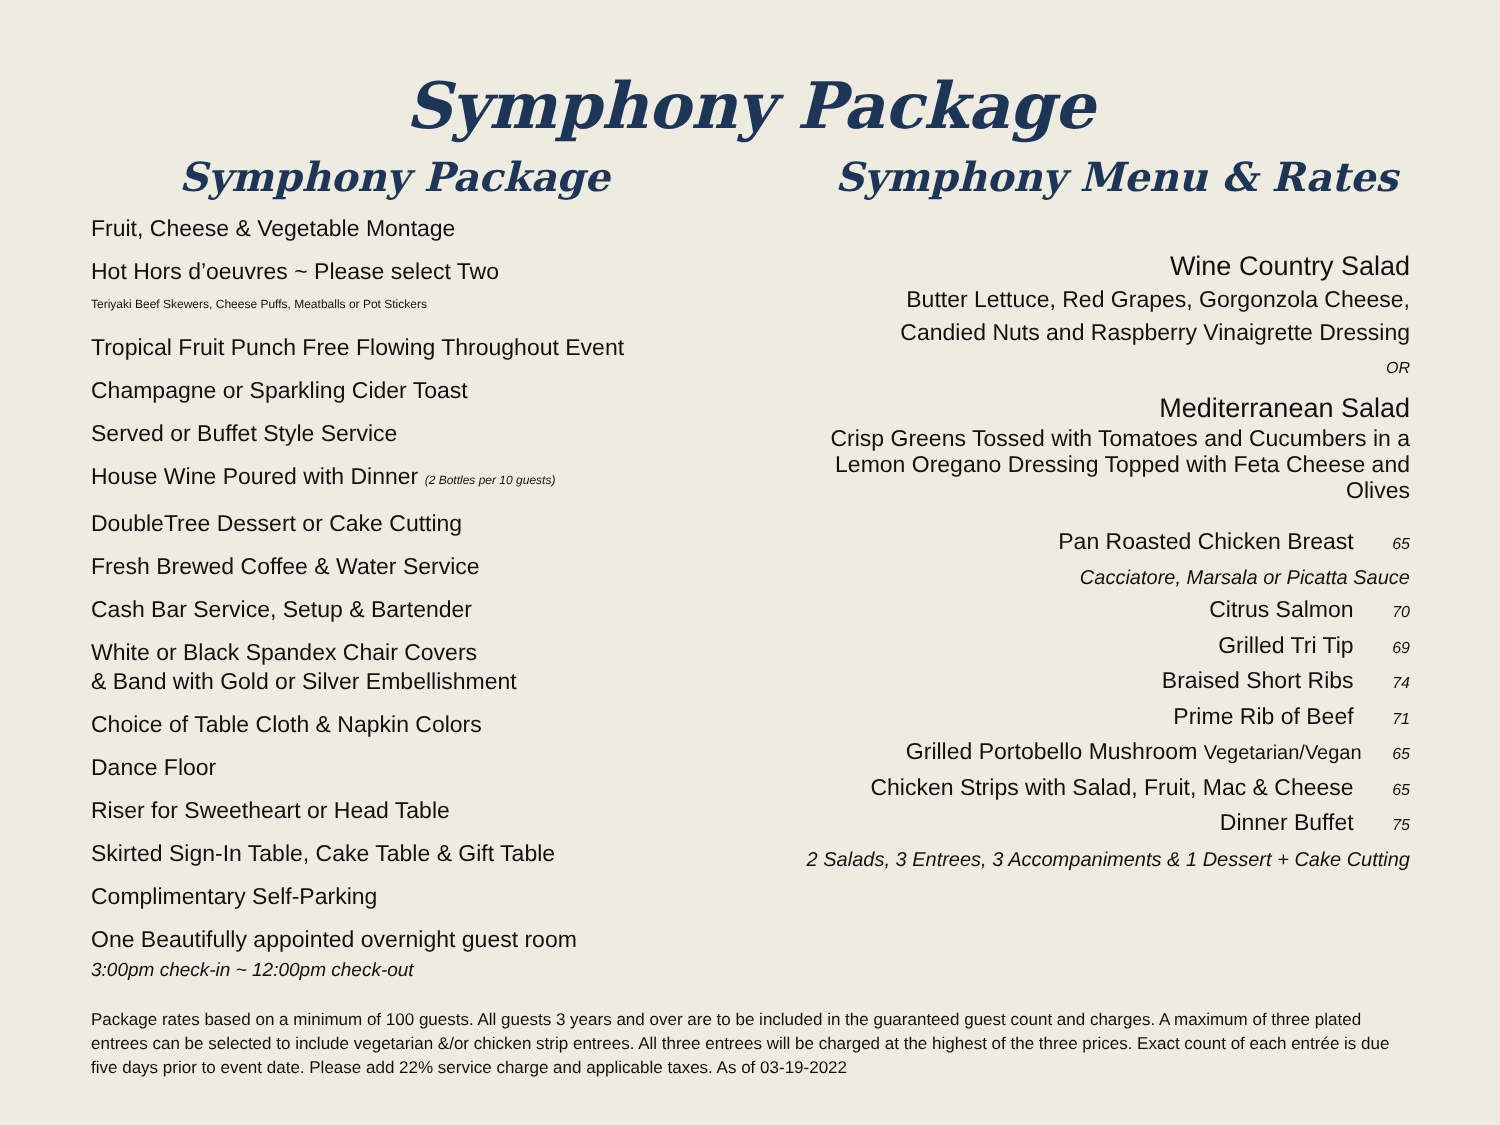Symphony Package
Symphony Package
Fruit, Cheese & Vegetable Montage
Hot Hors d’oeuvres ~ Please select Two
Teriyaki Beef Skewers, Cheese Puffs, Meatballs or Pot Stickers
Tropical Fruit Punch Free Flowing Throughout Event
Champagne or Sparkling Cider Toast
Served or Buffet Style Service
House Wine Poured with Dinner (2 Bottles per 10 guests)
DoubleTree Dessert or Cake Cutting
Fresh Brewed Coffee & Water Service
Cash Bar Service, Setup & Bartender
White or Black Spandex Chair Covers
& Band with Gold or Silver Embellishment
Choice of Table Cloth & Napkin Colors
Dance Floor
Riser for Sweetheart or Head Table
Skirted Sign-In Table, Cake Table & Gift Table
Complimentary Self-Parking
One Beautifully appointed overnight guest room
3:00pm check-in ~ 12:00pm check-out
Symphony Menu & Rates
Wine Country Salad
Butter Lettuce, Red Grapes, Gorgonzola Cheese,
Candied Nuts and Raspberry Vinaigrette Dressing
OR
Mediterranean Salad
Crisp Greens Tossed with Tomatoes and Cucumbers in a
Lemon Oregano Dressing Topped with Feta Cheese and
Olives
Pan Roasted Chicken Breast 65
Cacciatore, Marsala or Picatta Sauce
Citrus Salmon 70
Grilled Tri Tip 69
Braised Short Ribs 74
Prime Rib of Beef 71
Grilled Portobello Mushroom Vegetarian/Vegan 65
Chicken Strips with Salad, Fruit, Mac & Cheese 65
Dinner Buffet 75
2 Salads, 3 Entrees, 3 Accompaniments & 1 Dessert + Cake Cutting
Package rates based on a minimum of 100 guests. All guests 3 years and over are to be included in the guaranteed guest count and charges. A maximum of three plated entrees can be selected to include vegetarian &/or chicken strip entrees. All three entrees will be charged at the highest of the three prices. Exact count of each entrée is due five days prior to event date. Please add 22% service charge and applicable taxes. As of 03-19-2022